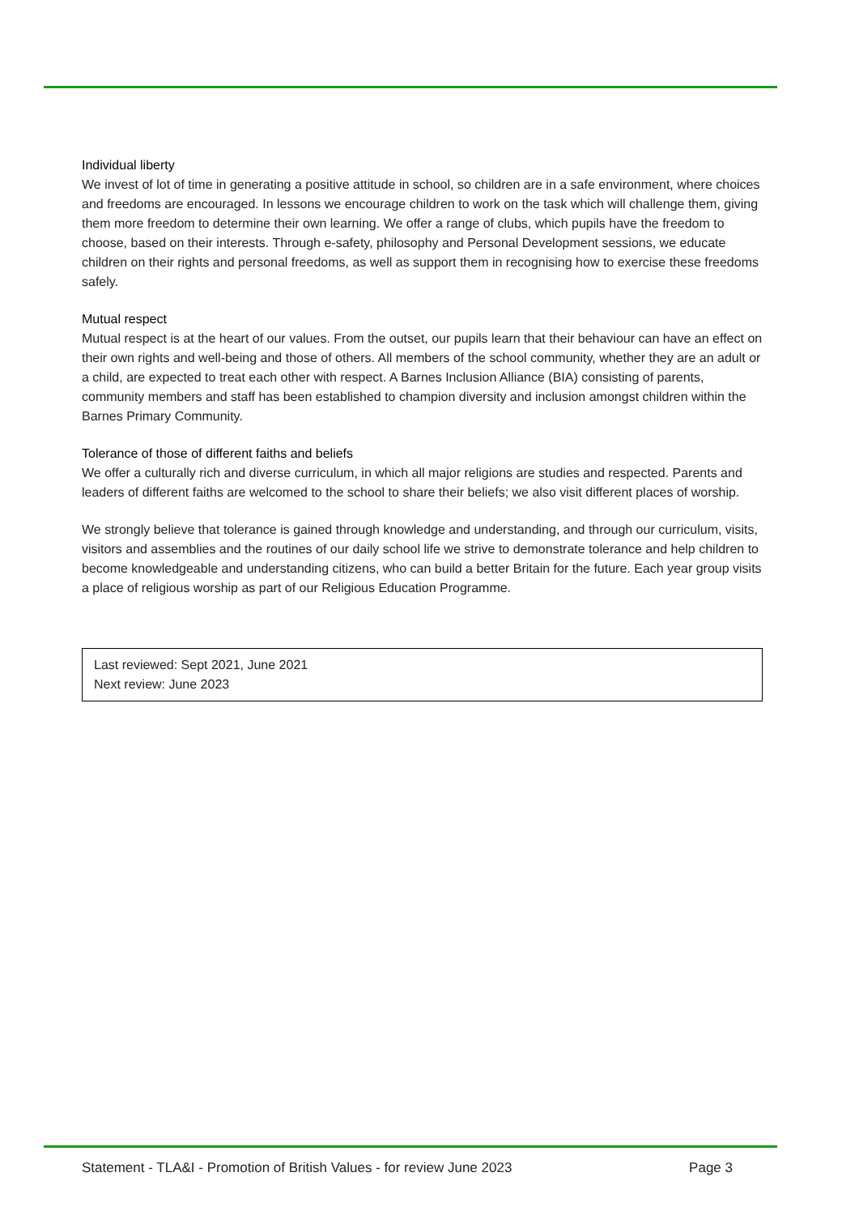Individual liberty
We invest of lot of time in generating a positive attitude in school, so children are in a safe environment, where choices and freedoms are encouraged. In lessons we encourage children to work on the task which will challenge them, giving them more freedom to determine their own learning. We offer a range of clubs, which pupils have the freedom to choose, based on their interests. Through e-safety, philosophy and Personal Development sessions, we educate children on their rights and personal freedoms, as well as support them in recognising how to exercise these freedoms safely.
Mutual respect
Mutual respect is at the heart of our values. From the outset, our pupils learn that their behaviour can have an effect on their own rights and well-being and those of others. All members of the school community, whether they are an adult or a child, are expected to treat each other with respect. A Barnes Inclusion Alliance (BIA) consisting of parents, community members and staff has been established to champion diversity and inclusion amongst children within the Barnes Primary Community.
Tolerance of those of different faiths and beliefs
We offer a culturally rich and diverse curriculum, in which all major religions are studies and respected. Parents and leaders of different faiths are welcomed to the school to share their beliefs; we also visit different places of worship.
We strongly believe that tolerance is gained through knowledge and understanding, and through our curriculum, visits, visitors and assemblies and the routines of our daily school life we strive to demonstrate tolerance and help children to become knowledgeable and understanding citizens, who can build a better Britain for the future. Each year group visits a place of religious worship as part of our Religious Education Programme.
Last reviewed: Sept 2021, June 2021
Next review: June 2023
Statement - TLA&I - Promotion of British Values - for review June 2023 Page 3